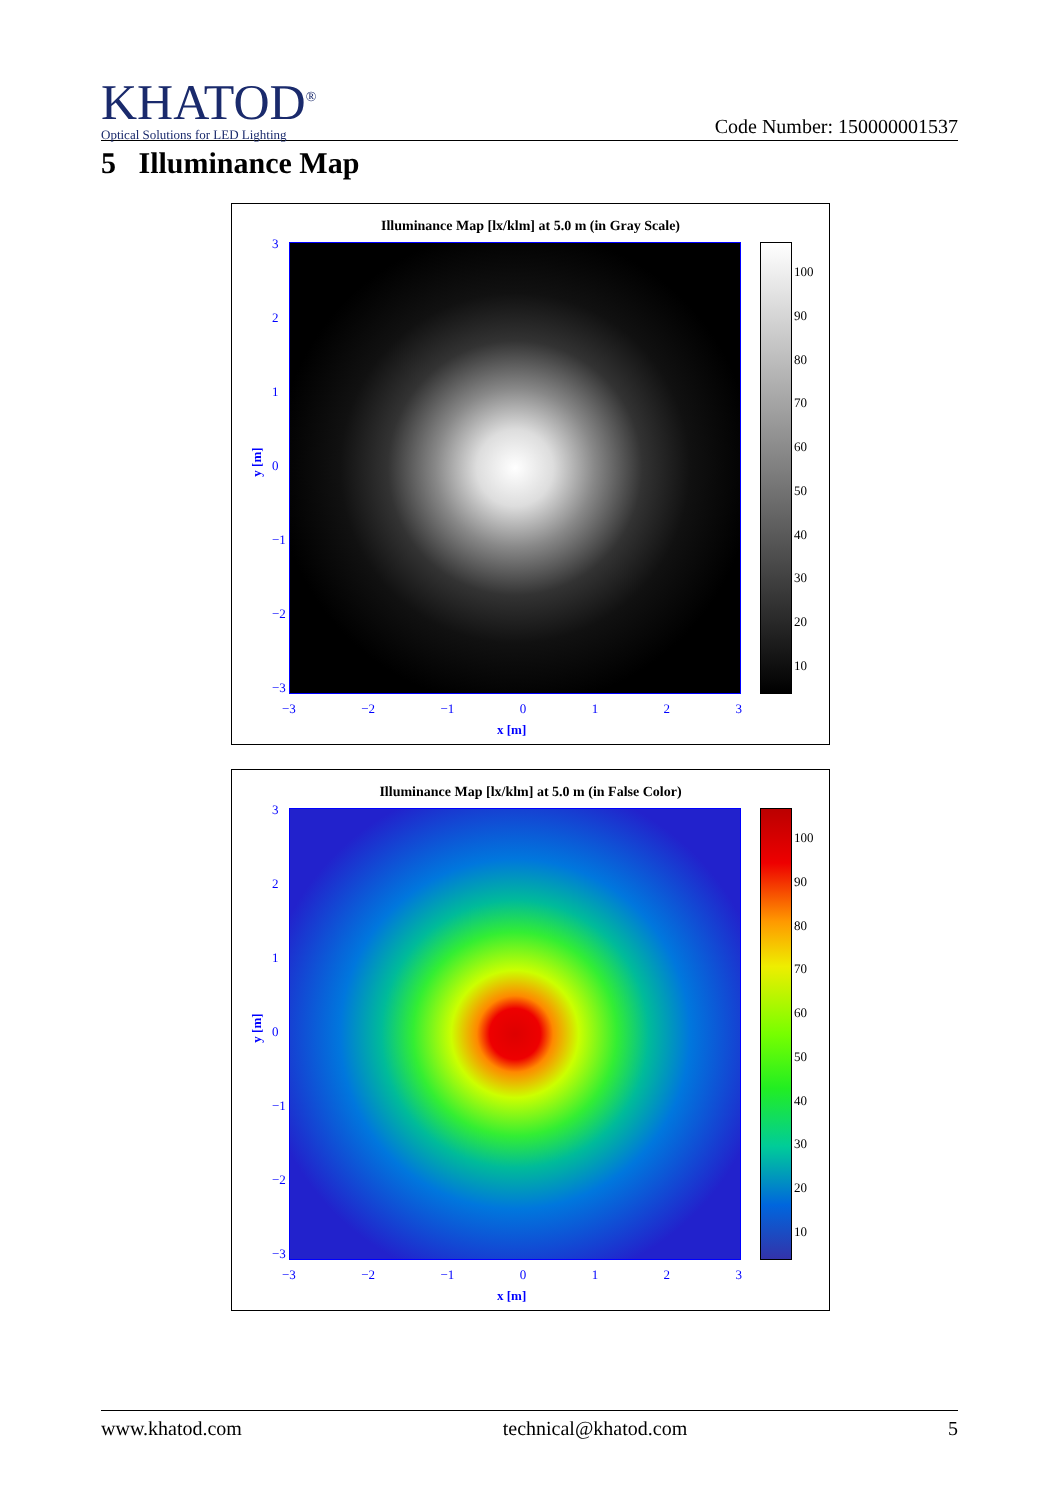KHATOD<sup>®</sup>
Optical Solutions for LED Lighting
Code Number: 150000001537
5 Illuminance Map
Illuminance Map [lx/klm] at 5.0 m (in Gray Scale)
3210
−1
−2
−3
−3 −2 −1 0123
100
90
80
70
60
50
40
30
20
10
x [m]
y [m]
Illuminance Map [lx/klm] at 5.0 m (in False Color)
3210
−1
−2
−3
−3 −2 −1 0123
100
90
80
70
60
50
40
30
20
10
x [m]
y [m]
www.khatod.com technical@khatod.com 5